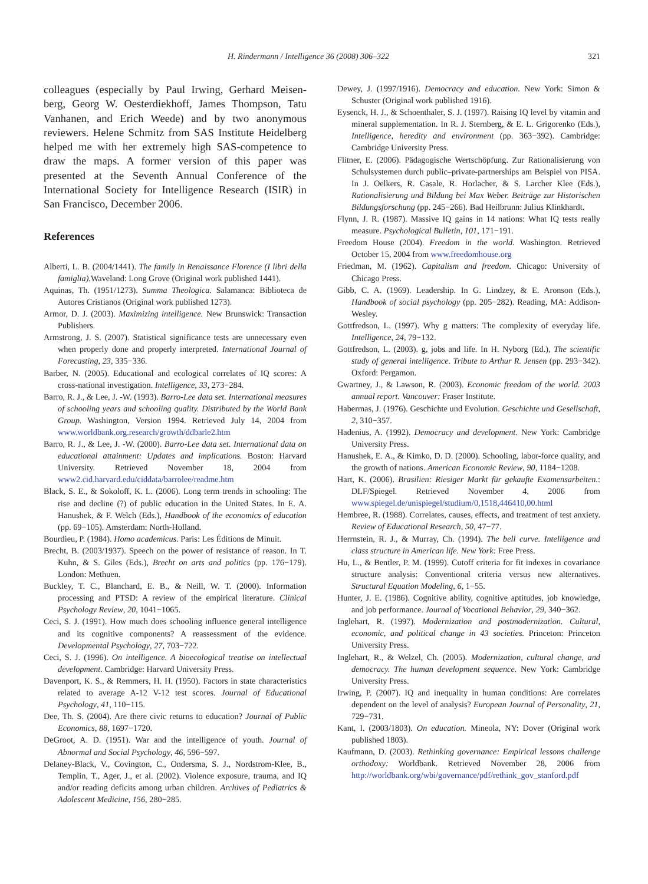H. Rindermann / Intelligence 36 (2008) 306–322 321
colleagues (especially by Paul Irwing, Gerhard Meisen-berg, Georg W. Oesterdiekhoff, James Thompson, Tatu Vanhanen, and Erich Weede) and by two anonymous reviewers. Helene Schmitz from SAS Institute Heidelberg helped me with her extremely high SAS-competence to draw the maps. A former version of this paper was presented at the Seventh Annual Conference of the International Society for Intelligence Research (ISIR) in San Francisco, December 2006.
References
Alberti, L. B. (2004/1441). The family in Renaissance Florence (I libri della famiglia). Waveland: Long Grove (Original work published 1441).
Aquinas, Th. (1951/1273). Summa Theologica. Salamanca: Biblioteca de Autores Cristianos (Original work published 1273).
Armor, D. J. (2003). Maximizing intelligence. New Brunswick: Transaction Publishers.
Armstrong, J. S. (2007). Statistical significance tests are unnecessary even when properly done and properly interpreted. International Journal of Forecasting, 23, 335−336.
Barber, N. (2005). Educational and ecological correlates of IQ scores: A cross-national investigation. Intelligence, 33, 273−284.
Barro, R. J., & Lee, J. -W. (1993). Barro-Lee data set. International measures of schooling years and schooling quality. Distributed by the World Bank Group. Washington, Version 1994. Retrieved July 14, 2004 from www.worldbank.org.research/growth/ddbarle2.htm
Barro, R. J., & Lee, J. -W. (2000). Barro-Lee data set. International data on educational attainment: Updates and implications. Boston: Harvard University. Retrieved November 18, 2004 from www2.cid.harvard.edu/ciddata/barrolee/readme.htm
Black, S. E., & Sokoloff, K. L. (2006). Long term trends in schooling: The rise and decline (?) of public education in the United States. In E. A. Hanushek, & F. Welch (Eds.), Handbook of the economics of education (pp. 69−105). Amsterdam: North-Holland.
Bourdieu, P. (1984). Homo academicus. Paris: Les Éditions de Minuit.
Brecht, B. (2003/1937). Speech on the power of resistance of reason. In T. Kuhn, & S. Giles (Eds.), Brecht on arts and politics (pp. 176−179). London: Methuen.
Buckley, T. C., Blanchard, E. B., & Neill, W. T. (2000). Information processing and PTSD: A review of the empirical literature. Clinical Psychology Review, 20, 1041−1065.
Ceci, S. J. (1991). How much does schooling influence general intelligence and its cognitive components? A reassessment of the evidence. Developmental Psychology, 27, 703−722.
Ceci, S. J. (1996). On intelligence. A bioecological treatise on intellectual development. Cambridge: Harvard University Press.
Davenport, K. S., & Remmers, H. H. (1950). Factors in state characteristics related to average A-12 V-12 test scores. Journal of Educational Psychology, 41, 110−115.
Dee, Th. S. (2004). Are there civic returns to education? Journal of Public Economics, 88, 1697−1720.
DeGroot, A. D. (1951). War and the intelligence of youth. Journal of Abnormal and Social Psychology, 46, 596−597.
Delaney-Black, V., Covington, C., Ondersma, S. J., Nordstrom-Klee, B., Templin, T., Ager, J., et al. (2002). Violence exposure, trauma, and IQ and/or reading deficits among urban children. Archives of Pediatrics & Adolescent Medicine, 156, 280−285.
Dewey, J. (1997/1916). Democracy and education. New York: Simon & Schuster (Original work published 1916).
Eysenck, H. J., & Schoenthaler, S. J. (1997). Raising IQ level by vitamin and mineral supplementation. In R. J. Sternberg, & E. L. Grigorenko (Eds.), Intelligence, heredity and environment (pp. 363−392). Cambridge: Cambridge University Press.
Flitner, E. (2006). Pädagogische Wertschöpfung. Zur Rationalisierung von Schulsystemen durch public–private-partnerships am Beispiel von PISA. In J. Oelkers, R. Casale, R. Horlacher, & S. Larcher Klee (Eds.), Rationalisierung und Bildung bei Max Weber. Beiträge zur Historischen Bildungsforschung (pp. 245−266). Bad Heilbrunn: Julius Klinkhardt.
Flynn, J. R. (1987). Massive IQ gains in 14 nations: What IQ tests really measure. Psychological Bulletin, 101, 171−191.
Freedom House (2004). Freedom in the world. Washington. Retrieved October 15, 2004 from www.freedomhouse.org
Friedman, M. (1962). Capitalism and freedom. Chicago: University of Chicago Press.
Gibb, C. A. (1969). Leadership. In G. Lindzey, & E. Aronson (Eds.), Handbook of social psychology (pp. 205−282). Reading, MA: Addison-Wesley.
Gottfredson, L. (1997). Why g matters: The complexity of everyday life. Intelligence, 24, 79−132.
Gottfredson, L. (2003). g, jobs and life. In H. Nyborg (Ed.), The scientific study of general intelligence. Tribute to Arthur R. Jensen (pp. 293−342). Oxford: Pergamon.
Gwartney, J., & Lawson, R. (2003). Economic freedom of the world. 2003 annual report. Vancouver: Fraser Institute.
Habermas, J. (1976). Geschichte und Evolution. Geschichte und Gesellschaft, 2, 310−357.
Hadenius, A. (1992). Democracy and development. New York: Cambridge University Press.
Hanushek, E. A., & Kimko, D. D. (2000). Schooling, labor-force quality, and the growth of nations. American Economic Review, 90, 1184−1208.
Hart, K. (2006). Brasilien: Riesiger Markt für gekaufte Examensarbeiten.: DLF/Spiegel. Retrieved November 4, 2006 from www.spiegel.de/unispiegel/studium/0,1518,446410,00.html
Hembree, R. (1988). Correlates, causes, effects, and treatment of test anxiety. Review of Educational Research, 50, 47−77.
Herrnstein, R. J., & Murray, Ch. (1994). The bell curve. Intelligence and class structure in American life. New York: Free Press.
Hu, L., & Bentler, P. M. (1999). Cutoff criteria for fit indexes in covariance structure analysis: Conventional criteria versus new alternatives. Structural Equation Modeling, 6, 1−55.
Hunter, J. E. (1986). Cognitive ability, cognitive aptitudes, job knowledge, and job performance. Journal of Vocational Behavior, 29, 340−362.
Inglehart, R. (1997). Modernization and postmodernization. Cultural, economic, and political change in 43 societies. Princeton: Princeton University Press.
Inglehart, R., & Welzel, Ch. (2005). Modernization, cultural change, and democracy. The human development sequence. New York: Cambridge University Press.
Irwing, P. (2007). IQ and inequality in human conditions: Are correlates dependent on the level of analysis? European Journal of Personality, 21, 729−731.
Kant, I. (2003/1803). On education. Mineola, NY: Dover (Original work published 1803).
Kaufmann, D. (2003). Rethinking governance: Empirical lessons challenge orthodoxy: Worldbank. Retrieved November 28, 2006 from http://worldbank.org/wbi/governance/pdf/rethink_gov_stanford.pdf